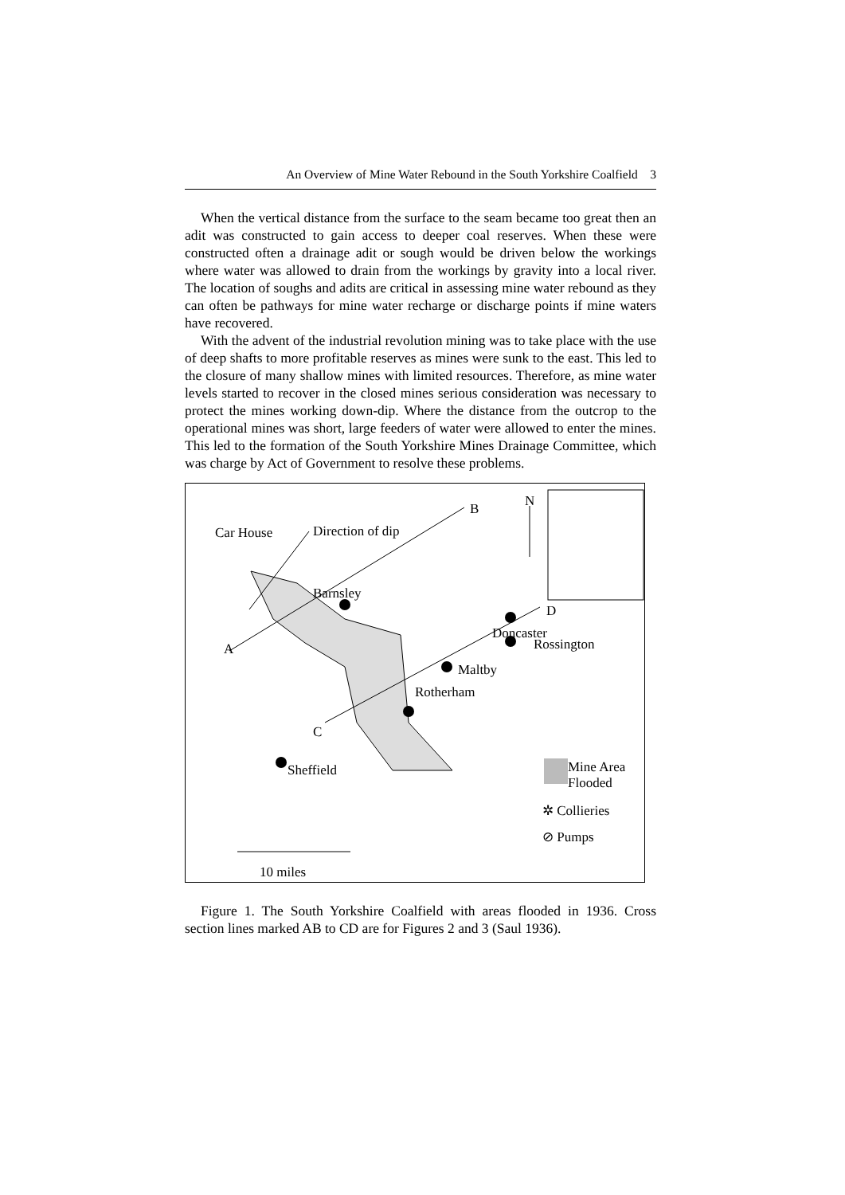An Overview of Mine Water Rebound in the South Yorkshire Coalfield 3
When the vertical distance from the surface to the seam became too great then an adit was constructed to gain access to deeper coal reserves. When these were constructed often a drainage adit or sough would be driven below the workings where water was allowed to drain from the workings by gravity into a local river. The location of soughs and adits are critical in assessing mine water rebound as they can often be pathways for mine water recharge or discharge points if mine waters have recovered.
With the advent of the industrial revolution mining was to take place with the use of deep shafts to more profitable reserves as mines were sunk to the east. This led to the closure of many shallow mines with limited resources. Therefore, as mine water levels started to recover in the closed mines serious consideration was necessary to protect the mines working down-dip. Where the distance from the outcrop to the operational mines was short, large feeders of water were allowed to enter the mines. This led to the formation of the South Yorkshire Mines Drainage Committee, which was charge by Act of Government to resolve these problems.
N B
Car House Direction of dip
Barnsley
D
Doncaster
Rossington A
Maltby
Rotherham
C
Sheffield Mine Area
Flooded
✲ Collieries
⊘ Pumps
10 miles
Figure 1. The South Yorkshire Coalfield with areas flooded in 1936. Cross section lines marked AB to CD are for Figures 2 and 3 (Saul 1936).